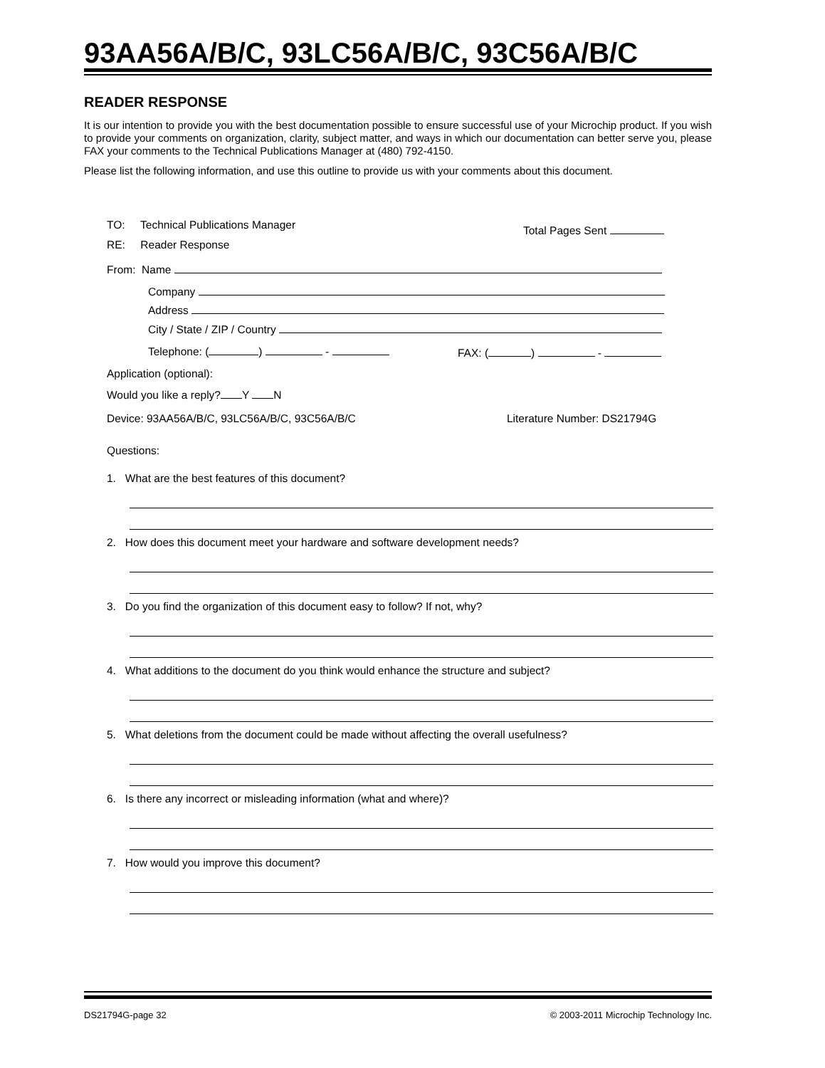93AA56A/B/C, 93LC56A/B/C, 93C56A/B/C
READER RESPONSE
It is our intention to provide you with the best documentation possible to ensure successful use of your Microchip product. If you wish to provide your comments on organization, clarity, subject matter, and ways in which our documentation can better serve you, please FAX your comments to the Technical Publications Manager at (480) 792-4150.
Please list the following information, and use this outline to provide us with your comments about this document.
TO: Technical Publications Manager
Total Pages Sent
RE: Reader Response
From: Name
Company
Address
City / State / ZIP / Country
Telephone: ( ) - FAX: ( ) -
Application (optional):
Would you like a reply? Y N
Device: 93AA56A/B/C, 93LC56A/B/C, 93C56A/B/C
Literature Number: DS21794G
Questions:
1. What are the best features of this document?
2. How does this document meet your hardware and software development needs?
3. Do you find the organization of this document easy to follow? If not, why?
4. What additions to the document do you think would enhance the structure and subject?
5. What deletions from the document could be made without affecting the overall usefulness?
6. Is there any incorrect or misleading information (what and where)?
7. How would you improve this document?
DS21794G-page 32
© 2003-2011 Microchip Technology Inc.